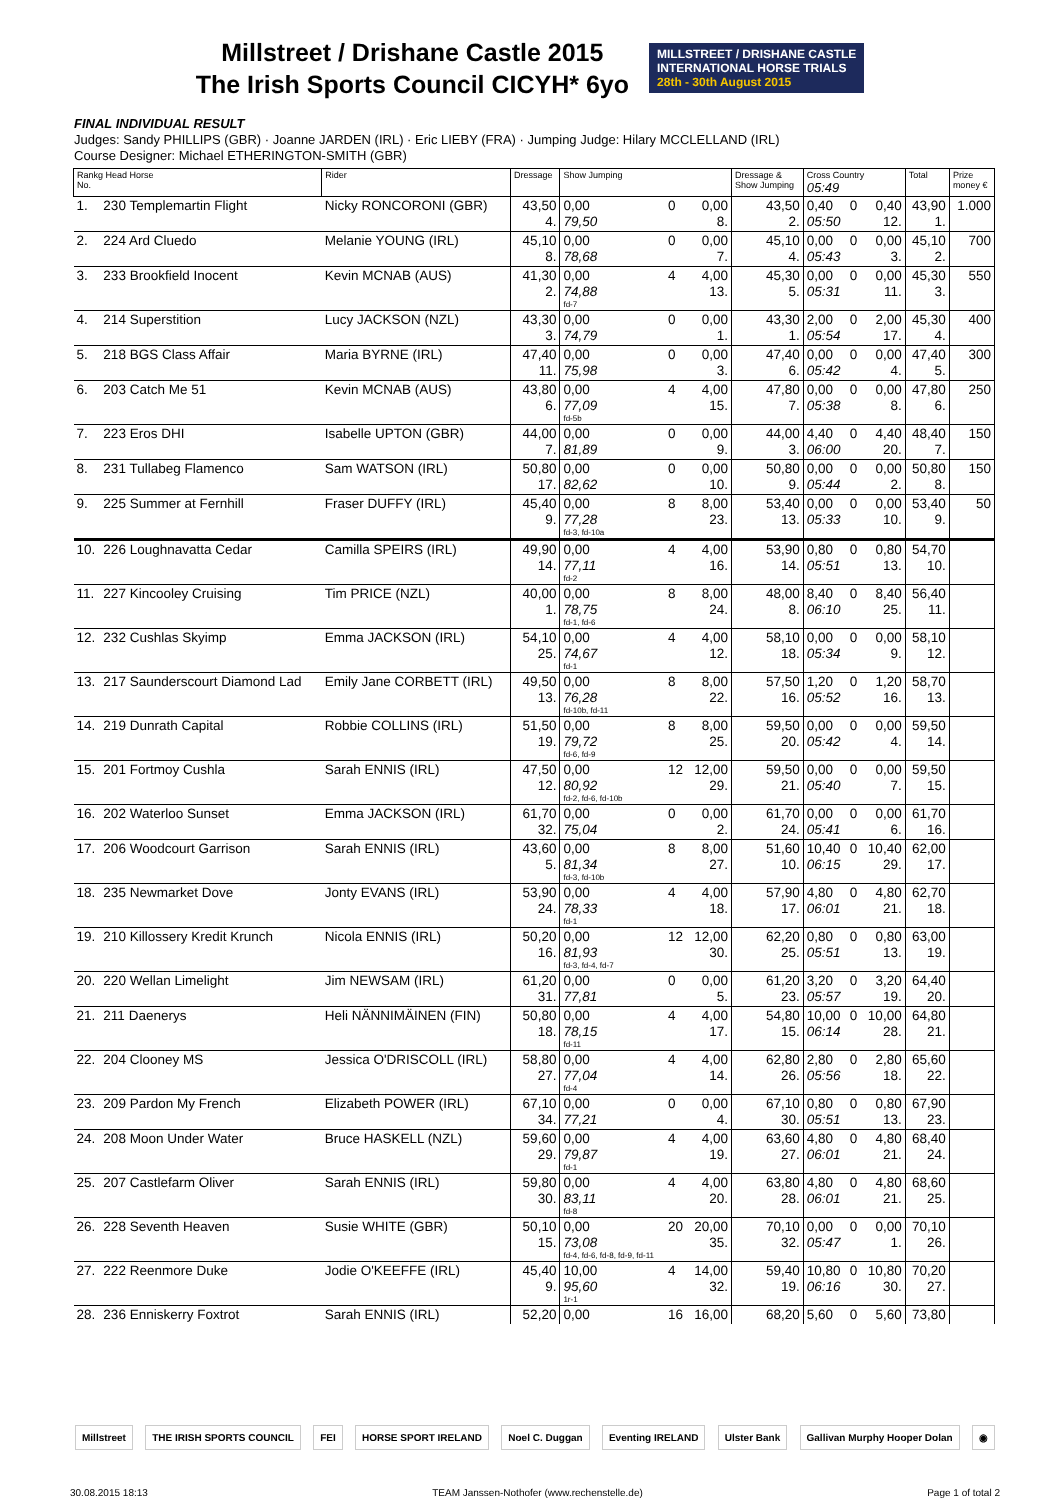Millstreet / Drishane Castle 2015
The Irish Sports Council CICYH* 6yo
MILLSTREET / DRISHANE CASTLE
INTERNATIONAL HORSE TRIALS
28th - 30th August 2015
FINAL INDIVIDUAL RESULT
Judges: Sandy PHILLIPS (GBR) · Joanne JARDEN (IRL) · Eric LIEBY (FRA) · Jumping Judge: Hilary MCCLELLAND (IRL)
Course Designer: Michael ETHERINGTON-SMITH (GBR)
| Rankg Head Horse No. | | Rider | Dressage | Show Jumping | | | Dressage & Show Jumping | Cross Country 05:49 | | | Total | Prize money € |
| --- | --- | --- | --- | --- | --- | --- | --- | --- | --- | --- | --- | --- |
| 1. | 230 Templemartin Flight | Nicky RONCORONI (GBR) | 43,50 4. | 0,00 79,50 | 0 | 0,00 8. | 43,50 2. | 0,40 05:50 | 0 | 0,40 12. | 43,90 1. | 1.000 |
| 2. | 224 Ard Cluedo | Melanie YOUNG (IRL) | 45,10 8. | 0,00 78,68 | 0 | 0,00 7. | 45,10 4. | 0,00 05:43 | 0 | 0,00 3. | 45,10 2. | 700 |
| 3. | 233 Brookfield Inocent | Kevin MCNAB (AUS) | 41,30 2. | 0,00 74,88 fd-7 | 4 | 4,00 13. | 45,30 5. | 0,00 05:31 | 0 | 0,00 11. | 45,30 3. | 550 |
| 4. | 214 Superstition | Lucy JACKSON (NZL) | 43,30 3. | 0,00 74,79 | 0 | 0,00 1. | 43,30 1. | 2,00 05:54 | 0 | 2,00 17. | 45,30 4. | 400 |
| 5. | 218 BGS Class Affair | Maria BYRNE (IRL) | 47,40 11. | 0,00 75,98 | 0 | 0,00 3. | 47,40 6. | 0,00 05:42 | 0 | 0,00 4. | 47,40 5. | 300 |
| 6. | 203 Catch Me 51 | Kevin MCNAB (AUS) | 43,80 6. | 0,00 77,09 fd-5b | 4 | 4,00 15. | 47,80 7. | 0,00 05:38 | 0 | 0,00 8. | 47,80 6. | 250 |
| 7. | 223 Eros DHI | Isabelle UPTON (GBR) | 44,00 7. | 0,00 81,89 | 0 | 0,00 9. | 44,00 3. | 4,40 06:00 | 0 | 4,40 20. | 48,40 7. | 150 |
| 8. | 231 Tullabeg Flamenco | Sam WATSON (IRL) | 50,80 17. | 0,00 82,62 | 0 | 0,00 10. | 50,80 9. | 0,00 05:44 | 0 | 0,00 2. | 50,80 8. | 150 |
| 9. | 225 Summer at Fernhill | Fraser DUFFY (IRL) | 45,40 9. | 0,00 77,28 fd-3, fd-10a | 8 | 8,00 23. | 53,40 13. | 0,00 05:33 | 0 | 0,00 10. | 53,40 9. | 50 |
| 10. | 226 Loughnavatta Cedar | Camilla SPEIRS (IRL) | 49,90 14. | 0,00 77,11 fd-2 | 4 | 4,00 16. | 53,90 14. | 0,80 05:51 | 0 | 0,80 13. | 54,70 10. | |
| 11. | 227 Kincooley Cruising | Tim PRICE (NZL) | 40,00 1. | 0,00 78,75 fd-1, fd-6 | 8 | 8,00 24. | 48,00 8. | 8,40 06:10 | 0 | 8,40 25. | 56,40 11. | |
| 12. | 232 Cushlas Skyimp | Emma JACKSON (IRL) | 54,10 25. | 0,00 74,67 fd-1 | 4 | 4,00 12. | 58,10 18. | 0,00 05:34 | 0 | 0,00 9. | 58,10 12. | |
| 13. | 217 Saunderscourt Diamond Lad | Emily Jane CORBETT (IRL) | 49,50 13. | 0,00 76,28 fd-10b, fd-11 | 8 | 8,00 22. | 57,50 16. | 1,20 05:52 | 0 | 1,20 16. | 58,70 13. | |
| 14. | 219 Dunrath Capital | Robbie COLLINS (IRL) | 51,50 19. | 0,00 79,72 fd-6, fd-9 | 8 | 8,00 25. | 59,50 20. | 0,00 05:42 | 0 | 0,00 4. | 59,50 14. | |
| 15. | 201 Fortmoy Cushla | Sarah ENNIS (IRL) | 47,50 12. | 0,00 80,92 fd-2, fd-6, fd-10b | 12 | 12,00 29. | 59,50 21. | 0,00 05:40 | 0 | 0,00 7. | 59,50 15. | |
| 16. | 202 Waterloo Sunset | Emma JACKSON (IRL) | 61,70 32. | 0,00 75,04 | 0 | 0,00 2. | 61,70 24. | 0,00 05:41 | 0 | 0,00 6. | 61,70 16. | |
| 17. | 206 Woodcourt Garrison | Sarah ENNIS (IRL) | 43,60 5. | 0,00 81,34 fd-3, fd-10b | 8 | 8,00 27. | 51,60 10. | 10,40 06:15 | 0 | 10,40 29. | 62,00 17. | |
| 18. | 235 Newmarket Dove | Jonty EVANS (IRL) | 53,90 24. | 0,00 78,33 fd-1 | 4 | 4,00 18. | 57,90 17. | 4,80 06:01 | 0 | 4,80 21. | 62,70 18. | |
| 19. | 210 Killossery Kredit Krunch | Nicola ENNIS (IRL) | 50,20 16. | 0,00 81,93 fd-3, fd-4, fd-7 | 12 | 12,00 30. | 62,20 25. | 0,80 05:51 | 0 | 0,80 13. | 63,00 19. | |
| 20. | 220 Wellan Limelight | Jim NEWSAM (IRL) | 61,20 31. | 0,00 77,81 | 0 | 0,00 5. | 61,20 23. | 3,20 05:57 | 0 | 3,20 19. | 64,40 20. | |
| 21. | 211 Daenerys | Heli NÄNNIMÄINEN (FIN) | 50,80 18. | 0,00 78,15 fd-11 | 4 | 4,00 17. | 54,80 15. | 10,00 06:14 | 0 | 10,00 28. | 64,80 21. | |
| 22. | 204 Clooney MS | Jessica O'DRISCOLL (IRL) | 58,80 27. | 0,00 77,04 fd-4 | 4 | 4,00 14. | 62,80 26. | 2,80 05:56 | 0 | 2,80 18. | 65,60 22. | |
| 23. | 209 Pardon My French | Elizabeth POWER (IRL) | 67,10 34. | 0,00 77,21 | 0 | 0,00 4. | 67,10 30. | 0,80 05:51 | 0 | 0,80 13. | 67,90 23. | |
| 24. | 208 Moon Under Water | Bruce HASKELL (NZL) | 59,60 29. | 0,00 79,87 fd-1 | 4 | 4,00 19. | 63,60 27. | 4,80 06:01 | 0 | 4,80 21. | 68,40 24. | |
| 25. | 207 Castlefarm Oliver | Sarah ENNIS (IRL) | 59,80 30. | 0,00 83,11 fd-8 | 4 | 4,00 20. | 63,80 28. | 4,80 06:01 | 0 | 4,80 21. | 68,60 25. | |
| 26. | 228 Seventh Heaven | Susie WHITE (GBR) | 50,10 15. | 0,00 73,08 fd-4, fd-6, fd-8, fd-9, fd-11 | 20 | 20,00 35. | 70,10 32. | 0,00 05:47 | 0 | 0,00 1. | 70,10 26. | |
| 27. | 222 Reenmore Duke | Jodie O'KEEFFE (IRL) | 45,40 9. | 10,00 95,60 1r-1 | 4 | 14,00 32. | 59,40 19. | 10,80 06:16 | 0 | 10,80 30. | 70,20 27. | |
| 28. | 236 Enniskerry Foxtrot | Sarah ENNIS (IRL) | 52,20 | 0,00 | 16 | 16,00 | 68,20 | 5,60 | 0 | 5,60 | 73,80 | |
Millstreet THE IRISH SPORTS COUNCIL FEI HORSE SPORT IRELAND Noel C. Duggan Eventing IRELAND Ulster Bank Gallivan Murphy Hooper Dolan ◉
30.08.2015 18:13 TEAM Janssen-Nothofer (www.rechenstelle.de) Page 1 of total 2